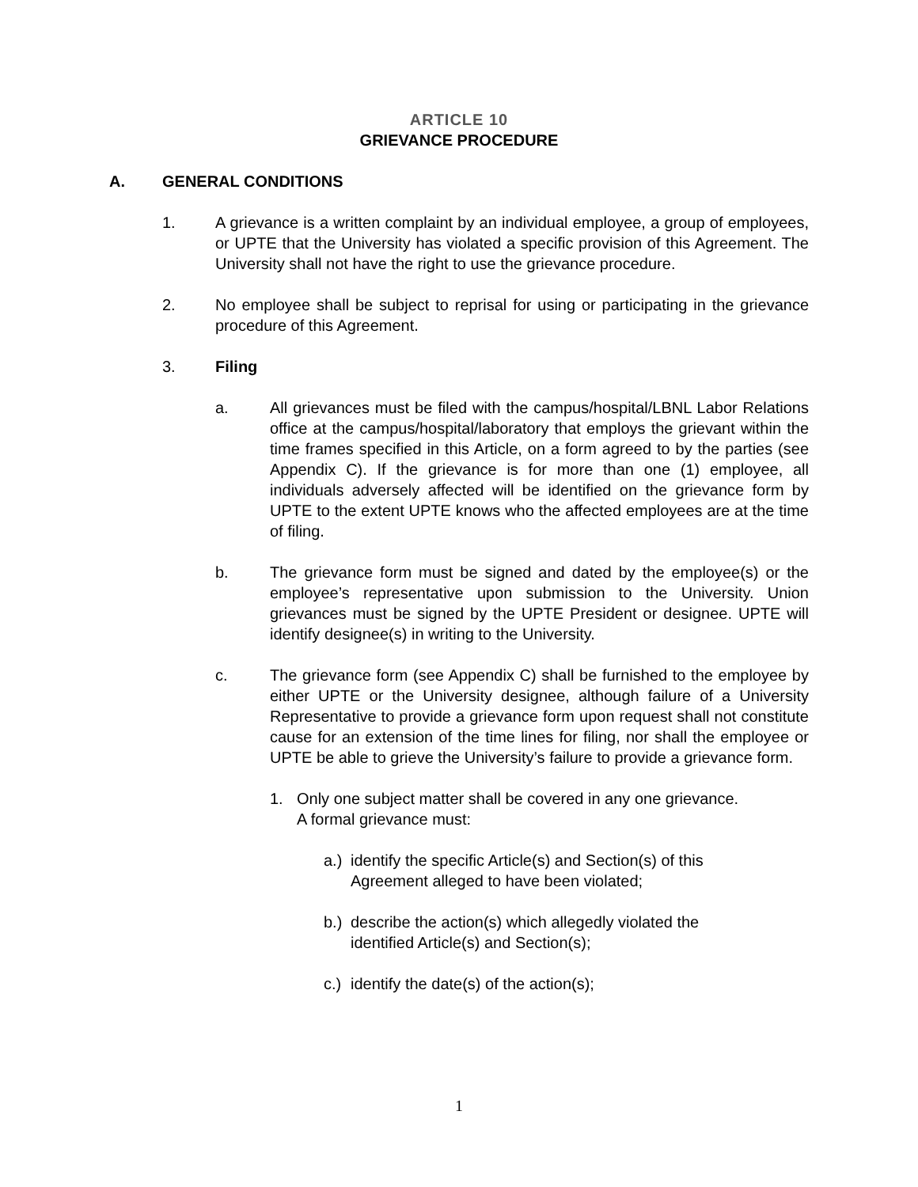ARTICLE 10
GRIEVANCE PROCEDURE
A. GENERAL CONDITIONS
1. A grievance is a written complaint by an individual employee, a group of employees, or UPTE that the University has violated a specific provision of this Agreement. The University shall not have the right to use the grievance procedure.
2. No employee shall be subject to reprisal for using or participating in the grievance procedure of this Agreement.
3. Filing
a. All grievances must be filed with the campus/hospital/LBNL Labor Relations office at the campus/hospital/laboratory that employs the grievant within the time frames specified in this Article, on a form agreed to by the parties (see Appendix C). If the grievance is for more than one (1) employee, all individuals adversely affected will be identified on the grievance form by UPTE to the extent UPTE knows who the affected employees are at the time of filing.
b. The grievance form must be signed and dated by the employee(s) or the employee’s representative upon submission to the University. Union grievances must be signed by the UPTE President or designee. UPTE will identify designee(s) in writing to the University.
c. The grievance form (see Appendix C) shall be furnished to the employee by either UPTE or the University designee, although failure of a University Representative to provide a grievance form upon request shall not constitute cause for an extension of the time lines for filing, nor shall the employee or UPTE be able to grieve the University’s failure to provide a grievance form.
1. Only one subject matter shall be covered in any one grievance.
A formal grievance must:
a.) identify the specific Article(s) and Section(s) of this
Agreement alleged to have been violated;
b.) describe the action(s) which allegedly violated the
identified Article(s) and Section(s);
c.) identify the date(s) of the action(s);
1